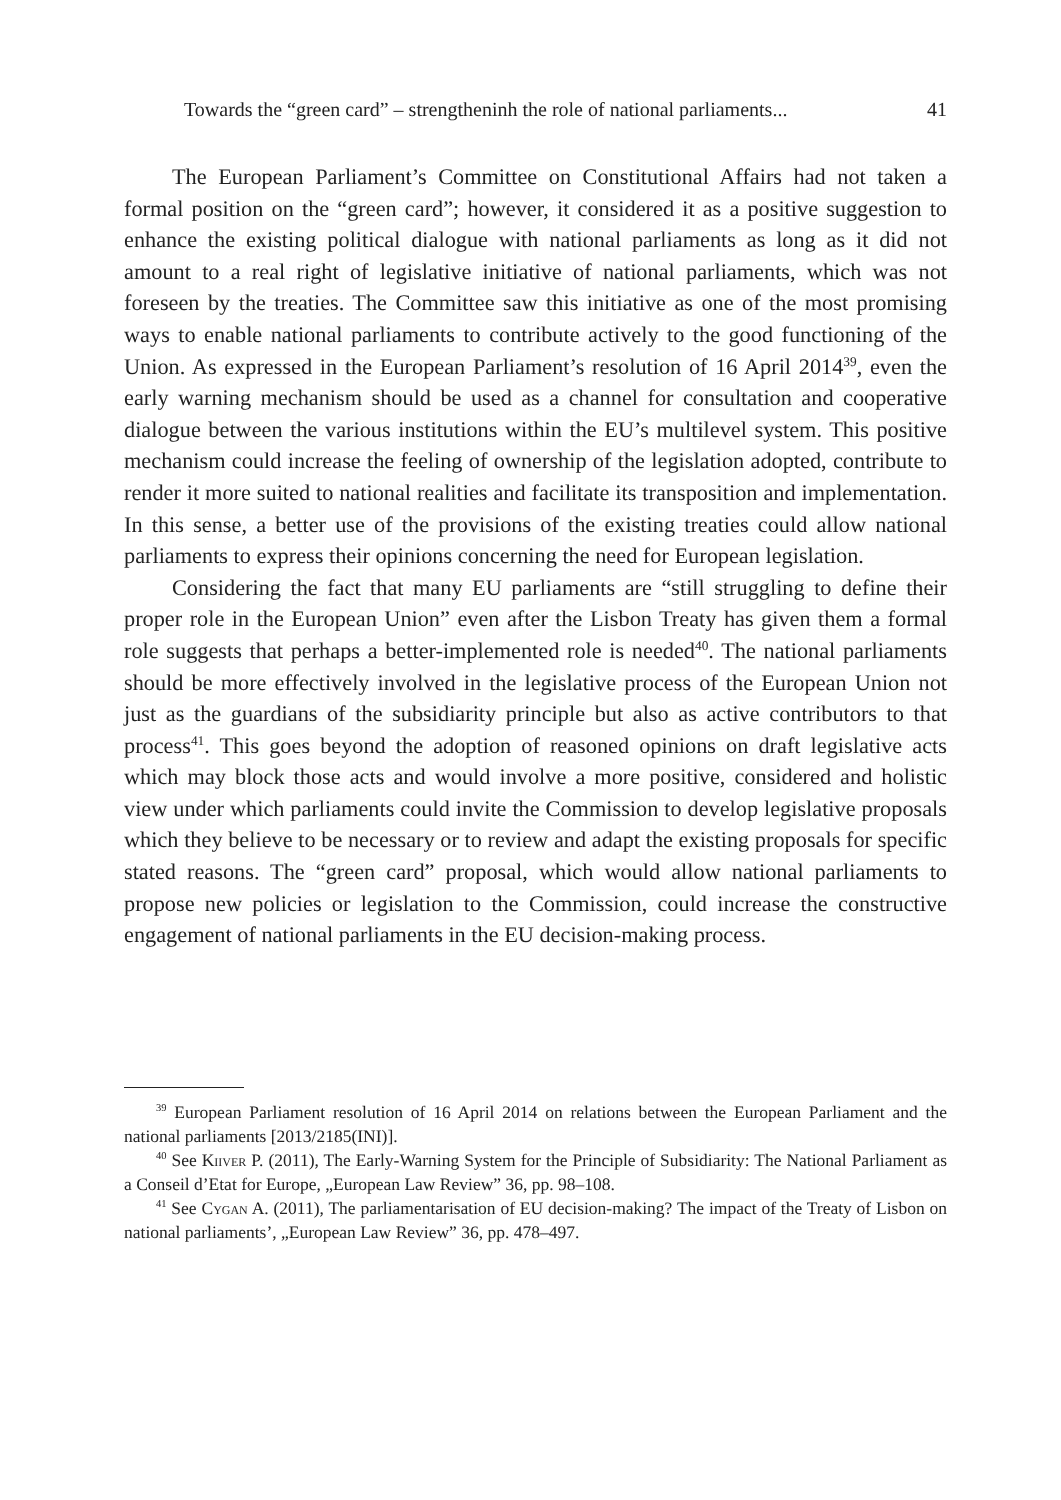Towards the “green card” – strengtheninh the role of national parliaments... 41
The European Parliament’s Committee on Constitutional Affairs had not taken a formal position on the “green card”; however, it considered it as a positive suggestion to enhance the existing political dialogue with national parliaments as long as it did not amount to a real right of legislative initiative of national parliaments, which was not foreseen by the treaties. The Committee saw this initiative as one of the most promising ways to enable national parliaments to contribute actively to the good functioning of the Union. As expressed in the European Parliament’s resolution of 16 April 2014<sup>39</sup>, even the early warning mechanism should be used as a channel for consultation and cooperative dialogue between the various institutions within the EU’s multilevel system. This positive mechanism could increase the feeling of ownership of the legislation adopted, contribute to render it more suited to national realities and facilitate its transposition and implementation. In this sense, a better use of the provisions of the existing treaties could allow national parliaments to express their opinions concerning the need for European legislation.
Considering the fact that many EU parliaments are “still struggling to define their proper role in the European Union” even after the Lisbon Treaty has given them a formal role suggests that perhaps a better-implemented role is needed<sup>40</sup>. The national parliaments should be more effectively involved in the legislative process of the European Union not just as the guardians of the subsidiarity principle but also as active contributors to that process<sup>41</sup>. This goes beyond the adoption of reasoned opinions on draft legislative acts which may block those acts and would involve a more positive, considered and holistic view under which parliaments could invite the Commission to develop legislative proposals which they believe to be necessary or to review and adapt the existing proposals for specific stated reasons. The “green card” proposal, which would allow national parliaments to propose new policies or legislation to the Commission, could increase the constructive engagement of national parliaments in the EU decision-making process.
<sup>39</sup> European Parliament resolution of 16 April 2014 on relations between the European Parliament and the national parliaments [2013/2185(INI)].
<sup>40</sup> See Kiiver P. (2011), The Early-Warning System for the Principle of Subsidiarity: The National Parliament as a Conseil d’Etat for Europe, „European Law Review” 36, pp. 98–108.
<sup>41</sup> See Cygan A. (2011), The parliamentarisation of EU decision-making? The impact of the Treaty of Lisbon on national parliaments’, „European Law Review” 36, pp. 478–497.